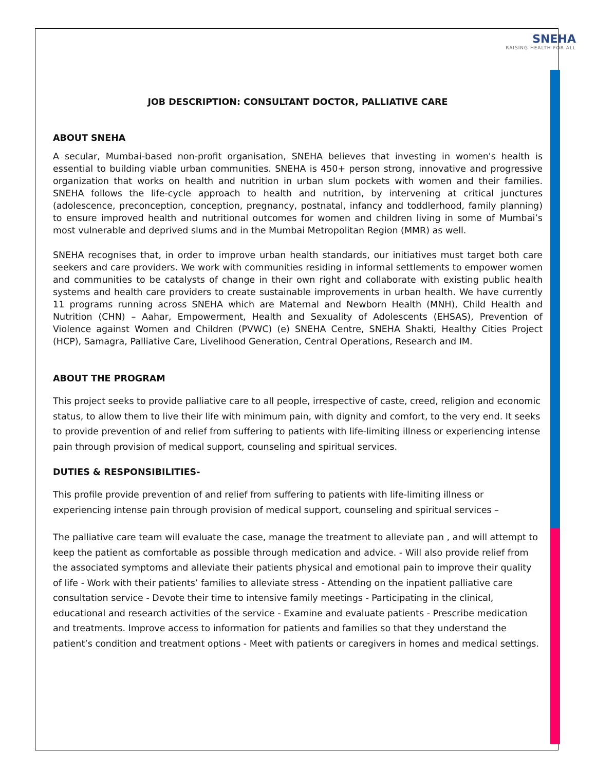SNEHA
RAISING HEALTH FOR ALL
JOB DESCRIPTION: CONSULTANT DOCTOR, PALLIATIVE CARE
ABOUT SNEHA
A secular, Mumbai-based non-profit organisation, SNEHA believes that investing in women's health is essential to building viable urban communities. SNEHA is 450+ person strong, innovative and progressive organization that works on health and nutrition in urban slum pockets with women and their families. SNEHA follows the life-cycle approach to health and nutrition, by intervening at critical junctures (adolescence, preconception, conception, pregnancy, postnatal, infancy and toddlerhood, family planning) to ensure improved health and nutritional outcomes for women and children living in some of Mumbai’s most vulnerable and deprived slums and in the Mumbai Metropolitan Region (MMR) as well.
SNEHA recognises that, in order to improve urban health standards, our initiatives must target both care seekers and care providers. We work with communities residing in informal settlements to empower women and communities to be catalysts of change in their own right and collaborate with existing public health systems and health care providers to create sustainable improvements in urban health. We have currently 11 programs running across SNEHA which are Maternal and Newborn Health (MNH), Child Health and Nutrition (CHN) – Aahar, Empowerment, Health and Sexuality of Adolescents (EHSAS), Prevention of Violence against Women and Children (PVWC) (e) SNEHA Centre, SNEHA Shakti, Healthy Cities Project (HCP), Samagra, Palliative Care, Livelihood Generation, Central Operations, Research and IM.
ABOUT THE PROGRAM
This project seeks to provide palliative care to all people, irrespective of caste, creed, religion and economic status, to allow them to live their life with minimum pain, with dignity and comfort, to the very end. It seeks to provide prevention of and relief from suffering to patients with life-limiting illness or experiencing intense pain through provision of medical support, counseling and spiritual services.
DUTIES & RESPONSIBILITIES-
This profile provide prevention of and relief from suffering to patients with life-limiting illness or experiencing intense pain through provision of medical support, counseling and spiritual services –
The palliative care team will evaluate the case, manage the treatment to alleviate pan , and will attempt to keep the patient as comfortable as possible through medication and advice. - Will also provide relief from the associated symptoms and alleviate their patients physical and emotional pain to improve their quality of life - Work with their patients’ families to alleviate stress - Attending on the inpatient palliative care consultation service - Devote their time to intensive family meetings - Participating in the clinical, educational and research activities of the service - Examine and evaluate patients - Prescribe medication and treatments. Improve access to information for patients and families so that they understand the patient’s condition and treatment options - Meet with patients or caregivers in homes and medical settings.